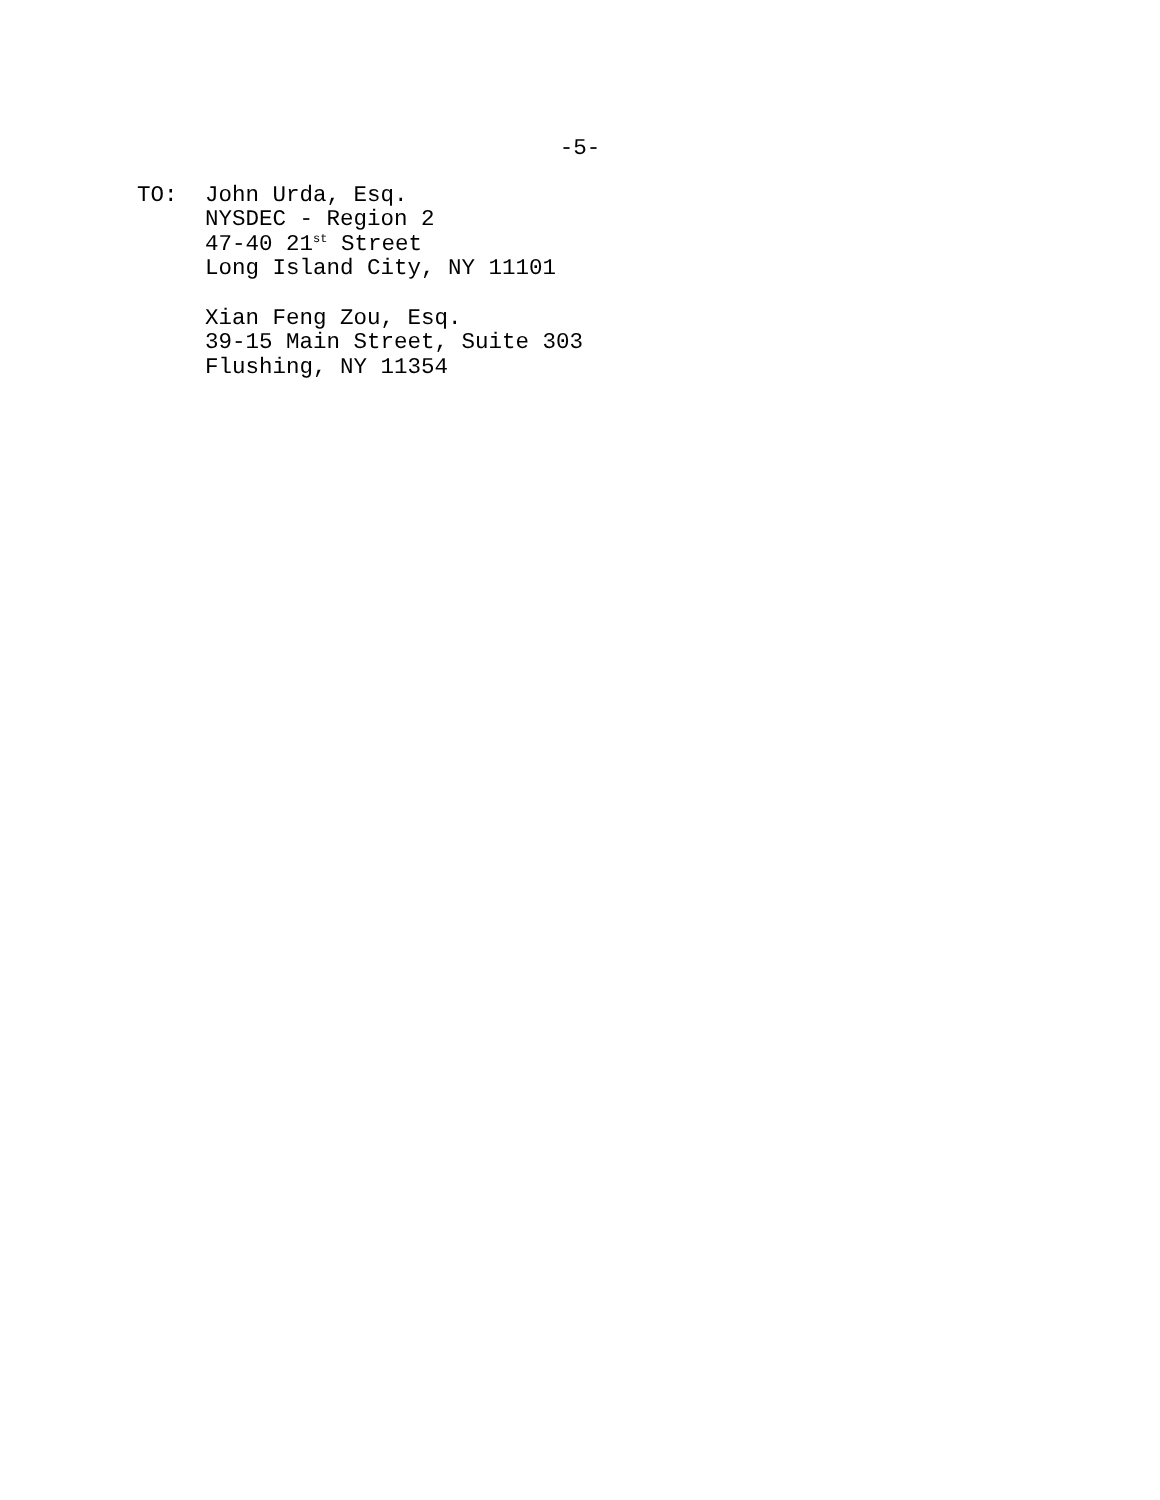-5-
TO: John Urda, Esq.
NYSDEC - Region 2
47-40 21<sup>st</sup> Street
Long Island City, NY 11101
Xian Feng Zou, Esq.
39-15 Main Street, Suite 303
Flushing, NY 11354